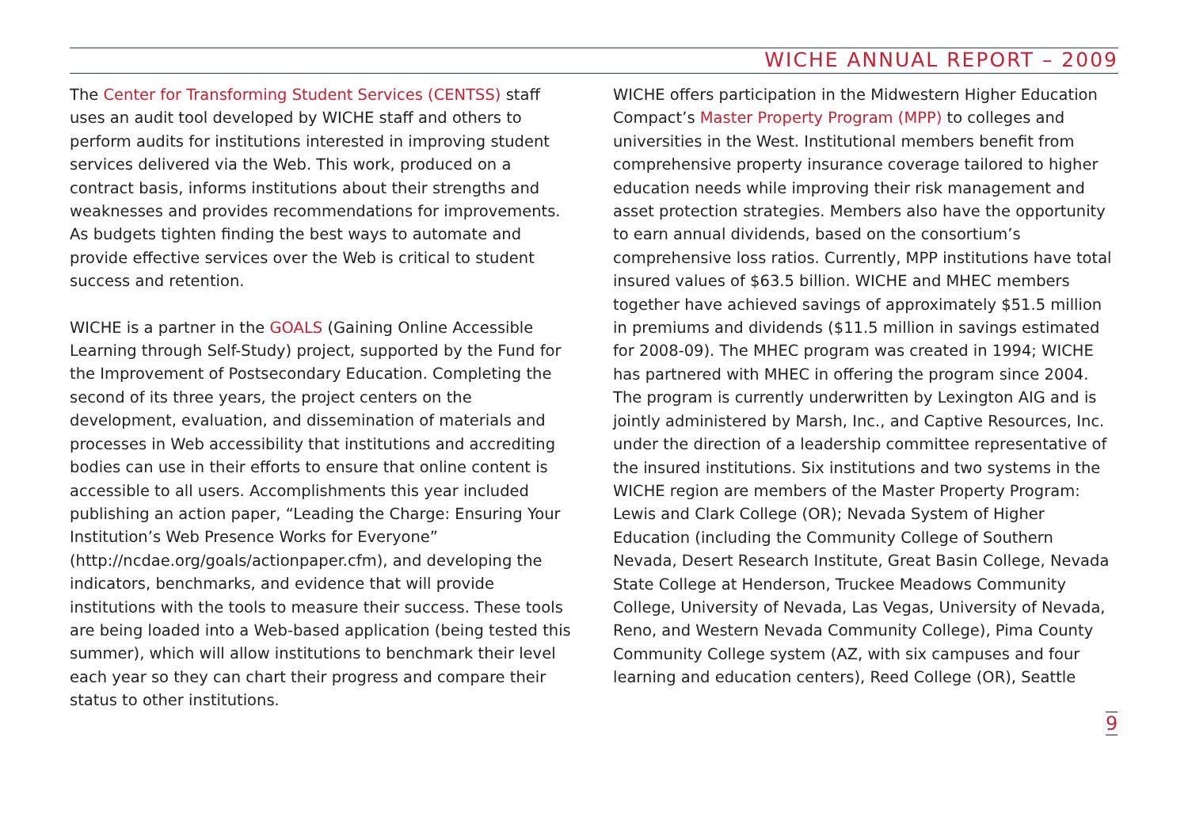WICHE ANNUAL REPORT – 2009
The Center for Transforming Student Services (CENTSS) staff uses an audit tool developed by WICHE staff and others to perform audits for institutions interested in improving student services delivered via the Web. This work, produced on a contract basis, informs institutions about their strengths and weaknesses and provides recommendations for improvements. As budgets tighten finding the best ways to automate and provide effective services over the Web is critical to student success and retention.
WICHE is a partner in the GOALS (Gaining Online Accessible Learning through Self-Study) project, supported by the Fund for the Improvement of Postsecondary Education. Completing the second of its three years, the project centers on the development, evaluation, and dissemination of materials and processes in Web accessibility that institutions and accrediting bodies can use in their efforts to ensure that online content is accessible to all users. Accomplishments this year included publishing an action paper, “Leading the Charge: Ensuring Your Institution’s Web Presence Works for Everyone” (http://ncdae.org/goals/actionpaper.cfm), and developing the indicators, benchmarks, and evidence that will provide institutions with the tools to measure their success. These tools are being loaded into a Web-based application (being tested this summer), which will allow institutions to benchmark their level each year so they can chart their progress and compare their status to other institutions.
WICHE offers participation in the Midwestern Higher Education Compact’s Master Property Program (MPP) to colleges and universities in the West. Institutional members benefit from comprehensive property insurance coverage tailored to higher education needs while improving their risk management and asset protection strategies. Members also have the opportunity to earn annual dividends, based on the consortium’s comprehensive loss ratios. Currently, MPP institutions have total insured values of $63.5 billion. WICHE and MHEC members together have achieved savings of approximately $51.5 million in premiums and dividends ($11.5 million in savings estimated for 2008-09). The MHEC program was created in 1994; WICHE has partnered with MHEC in offering the program since 2004. The program is currently underwritten by Lexington AIG and is jointly administered by Marsh, Inc., and Captive Resources, Inc. under the direction of a leadership committee representative of the insured institutions. Six institutions and two systems in the WICHE region are members of the Master Property Program: Lewis and Clark College (OR); Nevada System of Higher Education (including the Community College of Southern Nevada, Desert Research Institute, Great Basin College, Nevada State College at Henderson, Truckee Meadows Community College, University of Nevada, Las Vegas, University of Nevada, Reno, and Western Nevada Community College), Pima County Community College system (AZ, with six campuses and four learning and education centers), Reed College (OR), Seattle
9